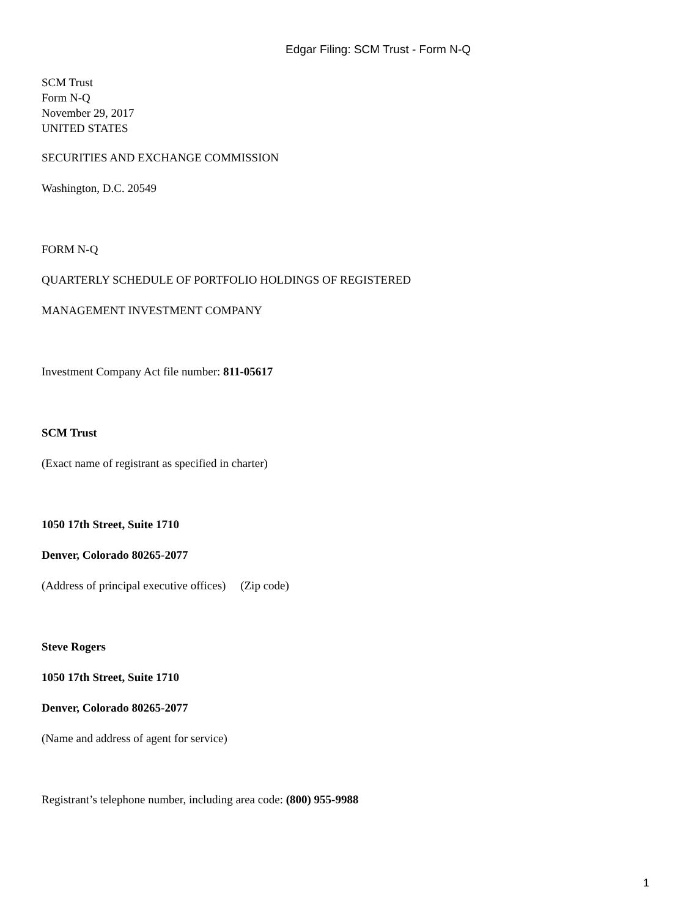Edgar Filing: SCM Trust - Form N-Q
SCM Trust
Form N-Q
November 29, 2017
UNITED STATES
SECURITIES AND EXCHANGE COMMISSION
Washington, D.C. 20549
FORM N-Q
QUARTERLY SCHEDULE OF PORTFOLIO HOLDINGS OF REGISTERED
MANAGEMENT INVESTMENT COMPANY
Investment Company Act file number: 811-05617
SCM Trust
(Exact name of registrant as specified in charter)
1050 17th Street, Suite 1710
Denver, Colorado 80265-2077
(Address of principal executive offices) (Zip code)
Steve Rogers
1050 17th Street, Suite 1710
Denver, Colorado 80265-2077
(Name and address of agent for service)
Registrant’s telephone number, including area code: (800) 955-9988
1